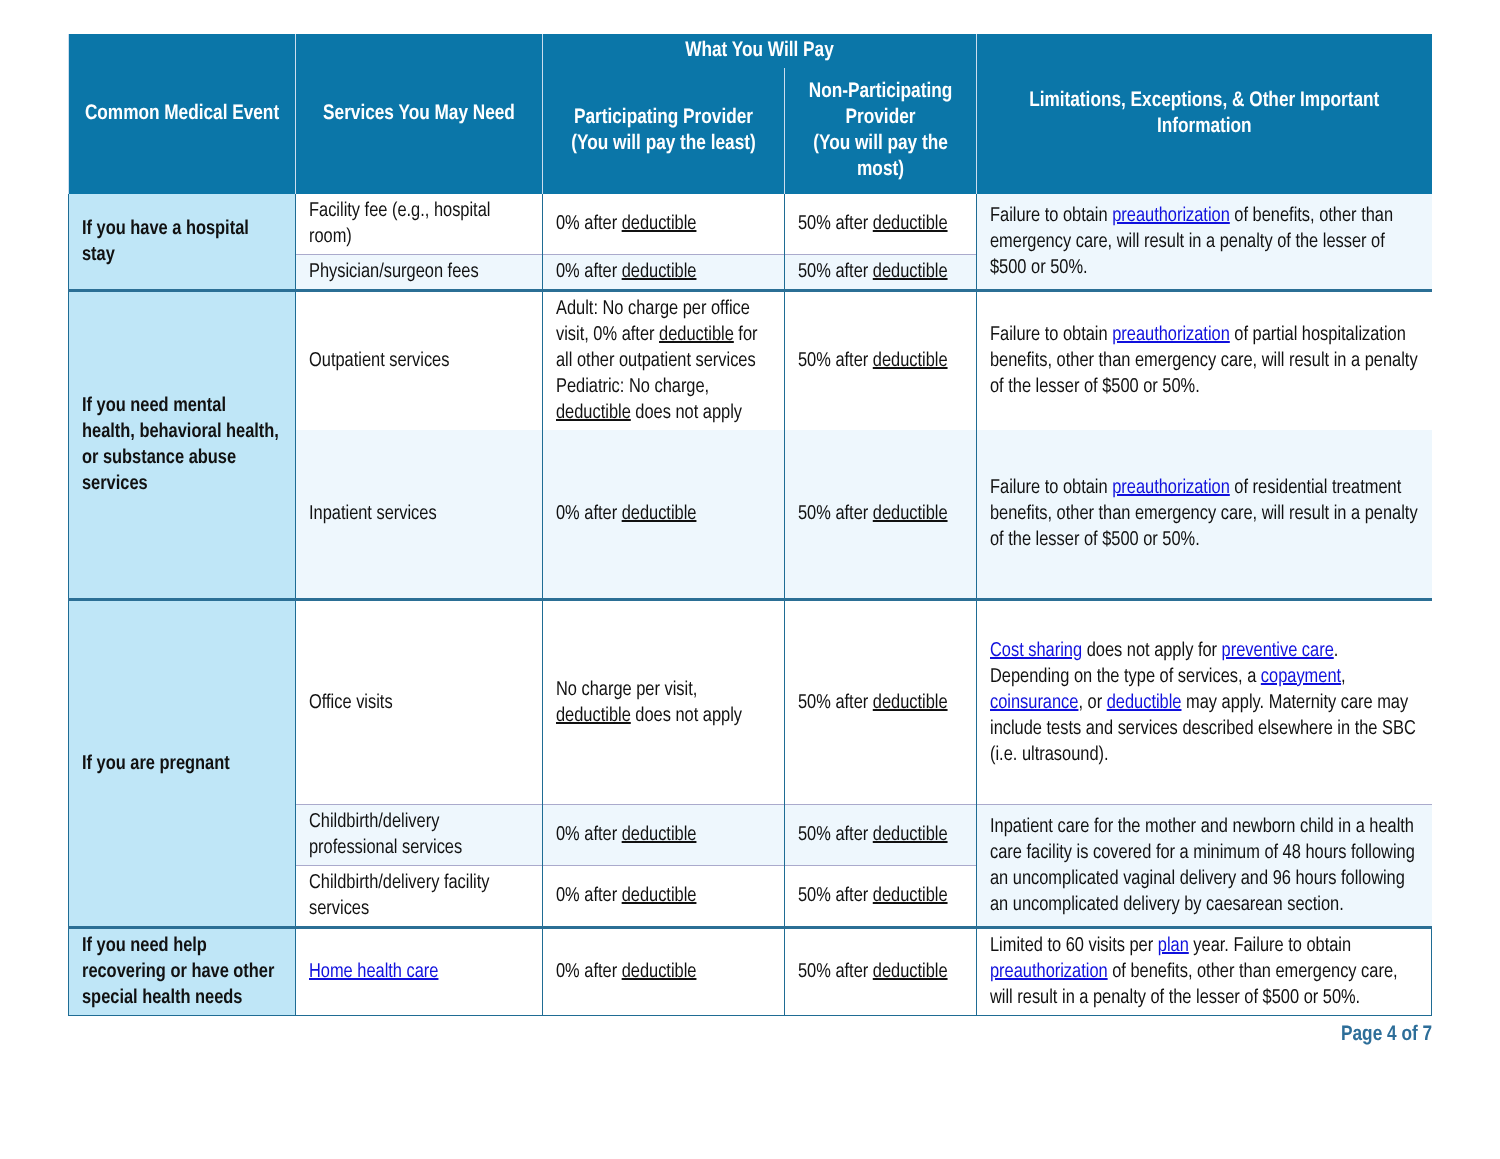| Common Medical Event | Services You May Need | What You Will Pay | | Limitations, Exceptions, & Other Important Information |
| --- | --- | --- | --- | --- |
| | | Participating Provider (You will pay the least) | Non-Participating Provider (You will pay the most) | |
| If you have a hospital stay | Facility fee (e.g., hospital room) | 0% after deductible | 50% after deductible | Failure to obtain preauthorization of benefits, other than emergency care, will result in a penalty of the lesser of $500 or 50%. |
| | Physician/surgeon fees | 0% after deductible | 50% after deductible | |
| If you need mental health, behavioral health, or substance abuse services | Outpatient services | Adult: No charge per office visit, 0% after deductible for all other outpatient services Pediatric: No charge, deductible does not apply | 50% after deductible | Failure to obtain preauthorization of partial hospitalization benefits, other than emergency care, will result in a penalty of the lesser of $500 or 50%. |
| | Inpatient services | 0% after deductible | 50% after deductible | Failure to obtain preauthorization of residential treatment benefits, other than emergency care, will result in a penalty of the lesser of $500 or 50%. |
| If you are pregnant | Office visits | No charge per visit, deductible does not apply | 50% after deductible | Cost sharing does not apply for preventive care . Depending on the type of services, a copayment , coinsurance , or deductible may apply. Maternity care may include tests and services described elsewhere in the SBC (i.e. ultrasound). |
| | Childbirth/delivery professional services | 0% after deductible | 50% after deductible | Inpatient care for the mother and newborn child in a health care facility is covered for a minimum of 48 hours following an uncomplicated vaginal delivery and 96 hours following an uncomplicated delivery by caesarean section. |
| | Childbirth/delivery facility services | 0% after deductible | 50% after deductible | |
| If you need help recovering or have other special health needs | Home health care | 0% after deductible | 50% after deductible | Limited to 60 visits per plan year. Failure to obtain preauthorization of benefits, other than emergency care, will result in a penalty of the lesser of $500 or 50%. |
Page 4 of 7